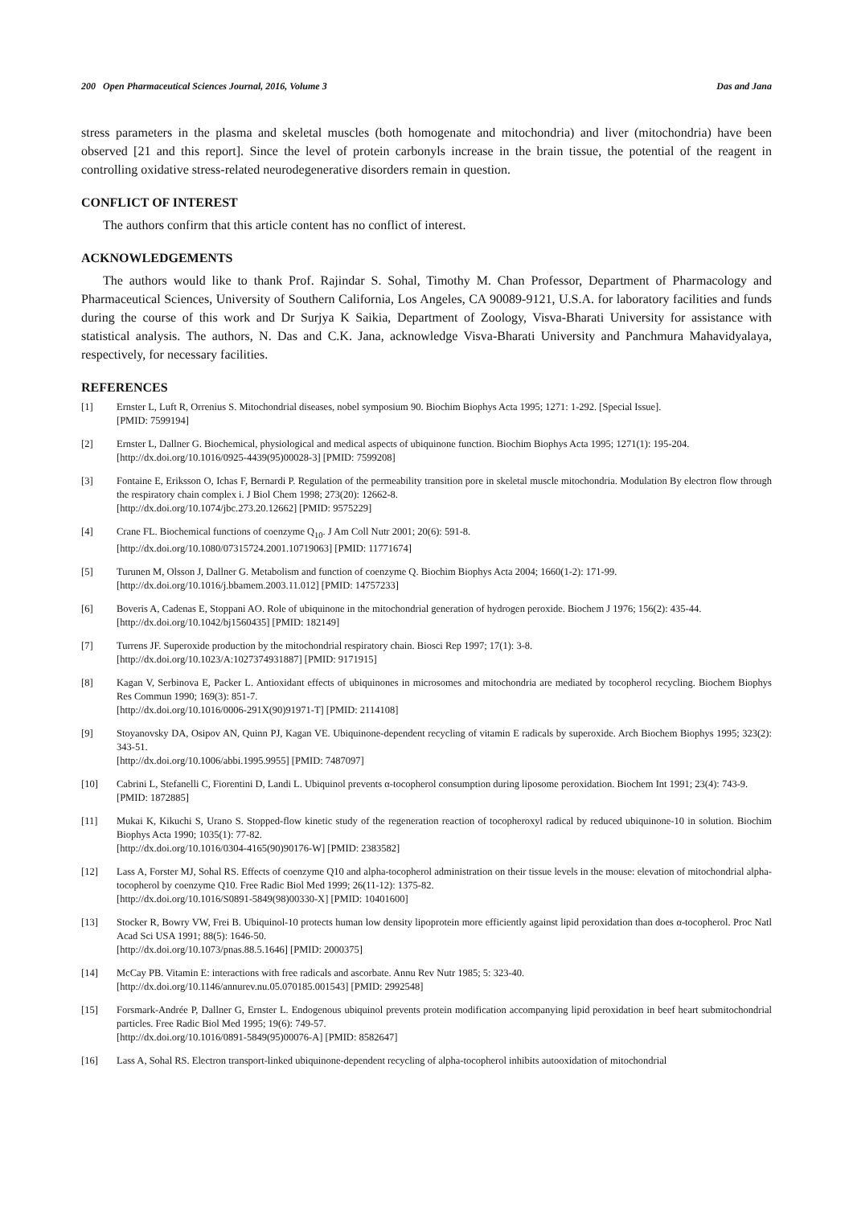200 Open Pharmaceutical Sciences Journal, 2016, Volume 3 Das and Jana
stress parameters in the plasma and skeletal muscles (both homogenate and mitochondria) and liver (mitochondria) have been observed [21 and this report]. Since the level of protein carbonyls increase in the brain tissue, the potential of the reagent in controlling oxidative stress-related neurodegenerative disorders remain in question.
CONFLICT OF INTEREST
The authors confirm that this article content has no conflict of interest.
ACKNOWLEDGEMENTS
The authors would like to thank Prof. Rajindar S. Sohal, Timothy M. Chan Professor, Department of Pharmacology and Pharmaceutical Sciences, University of Southern California, Los Angeles, CA 90089-9121, U.S.A. for laboratory facilities and funds during the course of this work and Dr Surjya K Saikia, Department of Zoology, Visva-Bharati University for assistance with statistical analysis. The authors, N. Das and C.K. Jana, acknowledge Visva-Bharati University and Panchmura Mahavidyalaya, respectively, for necessary facilities.
REFERENCES
[1] Ernster L, Luft R, Orrenius S. Mitochondrial diseases, nobel symposium 90. Biochim Biophys Acta 1995; 1271: 1-292. [Special Issue].
[PMID: 7599194]
[2] Ernster L, Dallner G. Biochemical, physiological and medical aspects of ubiquinone function. Biochim Biophys Acta 1995; 1271(1): 195-204.
[http://dx.doi.org/10.1016/0925-4439(95)00028-3] [PMID: 7599208]
[3] Fontaine E, Eriksson O, Ichas F, Bernardi P. Regulation of the permeability transition pore in skeletal muscle mitochondria. Modulation By electron flow through the respiratory chain complex i. J Biol Chem 1998; 273(20): 12662-8.
[http://dx.doi.org/10.1074/jbc.273.20.12662] [PMID: 9575229]
[4] Crane FL. Biochemical functions of coenzyme Q<sub>10</sub>. J Am Coll Nutr 2001; 20(6): 591-8.
[http://dx.doi.org/10.1080/07315724.2001.10719063] [PMID: 11771674]
[5] Turunen M, Olsson J, Dallner G. Metabolism and function of coenzyme Q. Biochim Biophys Acta 2004; 1660(1-2): 171-99.
[http://dx.doi.org/10.1016/j.bbamem.2003.11.012] [PMID: 14757233]
[6] Boveris A, Cadenas E, Stoppani AO. Role of ubiquinone in the mitochondrial generation of hydrogen peroxide. Biochem J 1976; 156(2): 435-44.
[http://dx.doi.org/10.1042/bj1560435] [PMID: 182149]
[7] Turrens JF. Superoxide production by the mitochondrial respiratory chain. Biosci Rep 1997; 17(1): 3-8.
[http://dx.doi.org/10.1023/A:1027374931887] [PMID: 9171915]
[8] Kagan V, Serbinova E, Packer L. Antioxidant effects of ubiquinones in microsomes and mitochondria are mediated by tocopherol recycling. Biochem Biophys Res Commun 1990; 169(3): 851-7.
[http://dx.doi.org/10.1016/0006-291X(90)91971-T] [PMID: 2114108]
[9] Stoyanovsky DA, Osipov AN, Quinn PJ, Kagan VE. Ubiquinone-dependent recycling of vitamin E radicals by superoxide. Arch Biochem Biophys 1995; 323(2): 343-51.
[http://dx.doi.org/10.1006/abbi.1995.9955] [PMID: 7487097]
[10] Cabrini L, Stefanelli C, Fiorentini D, Landi L. Ubiquinol prevents α-tocopherol consumption during liposome peroxidation. Biochem Int 1991; 23(4): 743-9.
[PMID: 1872885]
[11] Mukai K, Kikuchi S, Urano S. Stopped-flow kinetic study of the regeneration reaction of tocopheroxyl radical by reduced ubiquinone-10 in solution. Biochim Biophys Acta 1990; 1035(1): 77-82.
[http://dx.doi.org/10.1016/0304-4165(90)90176-W] [PMID: 2383582]
[12] Lass A, Forster MJ, Sohal RS. Effects of coenzyme Q10 and alpha-tocopherol administration on their tissue levels in the mouse: elevation of mitochondrial alpha-tocopherol by coenzyme Q10. Free Radic Biol Med 1999; 26(11-12): 1375-82.
[http://dx.doi.org/10.1016/S0891-5849(98)00330-X] [PMID: 10401600]
[13] Stocker R, Bowry VW, Frei B. Ubiquinol-10 protects human low density lipoprotein more efficiently against lipid peroxidation than does α-tocopherol. Proc Natl Acad Sci USA 1991; 88(5): 1646-50.
[http://dx.doi.org/10.1073/pnas.88.5.1646] [PMID: 2000375]
[14] McCay PB. Vitamin E: interactions with free radicals and ascorbate. Annu Rev Nutr 1985; 5: 323-40.
[http://dx.doi.org/10.1146/annurev.nu.05.070185.001543] [PMID: 2992548]
[15] Forsmark-Andrée P, Dallner G, Ernster L. Endogenous ubiquinol prevents protein modification accompanying lipid peroxidation in beef heart submitochondrial particles. Free Radic Biol Med 1995; 19(6): 749-57.
[http://dx.doi.org/10.1016/0891-5849(95)00076-A] [PMID: 8582647]
[16] Lass A, Sohal RS. Electron transport-linked ubiquinone-dependent recycling of alpha-tocopherol inhibits autooxidation of mitochondrial